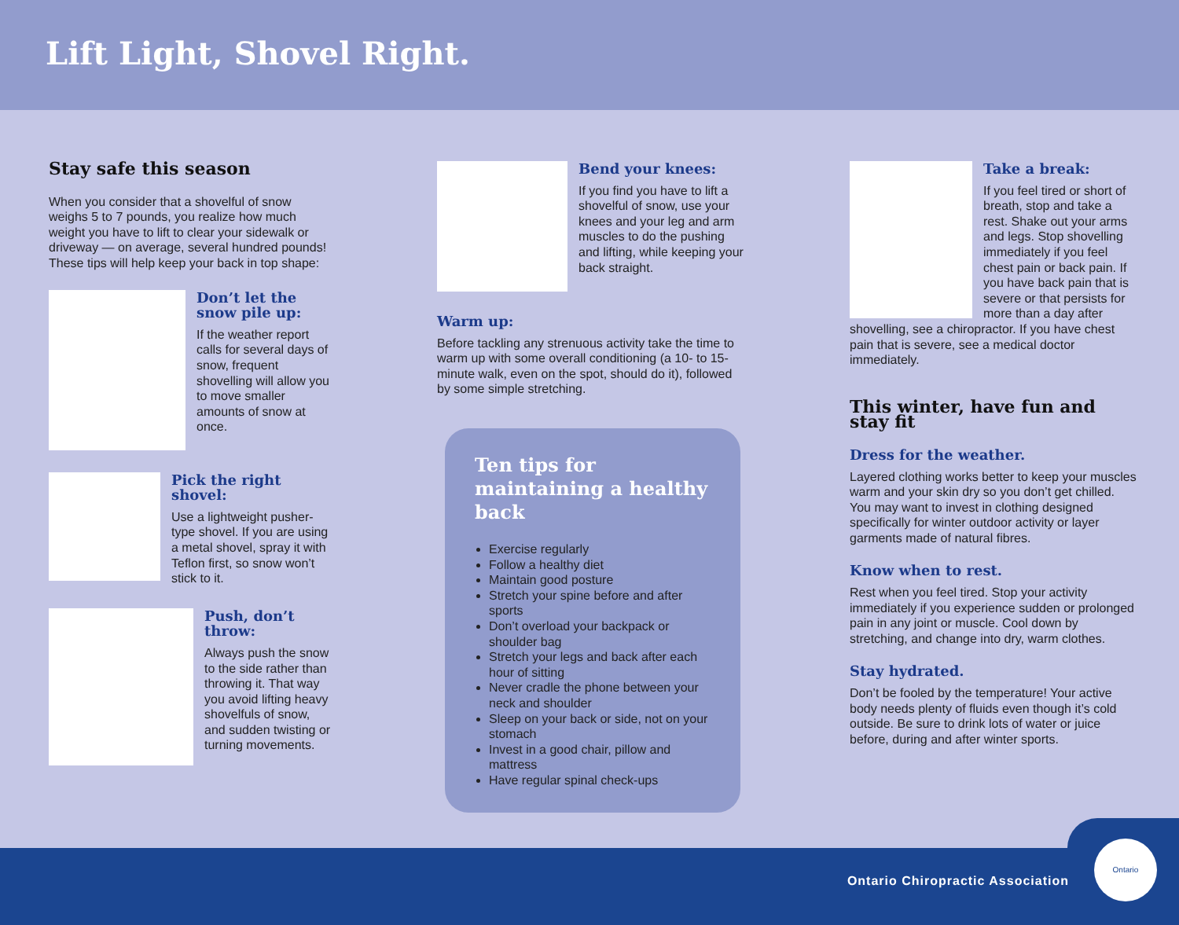Lift Light, Shovel Right.
Stay safe this season
When you consider that a shovelful of snow weighs 5 to 7 pounds, you realize how much weight you have to lift to clear your sidewalk or driveway — on average, several hundred pounds! These tips will help keep your back in top shape:
Don’t let the snow pile up:
If the weather report calls for several days of snow, frequent shovelling will allow you to move smaller amounts of snow at once.
Pick the right shovel:
Use a lightweight pusher-type shovel. If you are using a metal shovel, spray it with Teflon first, so snow won’t stick to it.
Push, don’t throw:
Always push the snow to the side rather than throwing it. That way you avoid lifting heavy shovelfuls of snow, and sudden twisting or turning movements.
Bend your knees:
If you find you have to lift a shovelful of snow, use your knees and your leg and arm muscles to do the pushing and lifting, while keeping your back straight.
Warm up:
Before tackling any strenuous activity take the time to warm up with some overall conditioning (a 10- to 15-minute walk, even on the spot, should do it), followed by some simple stretching.
Ten tips for maintaining a healthy back
Exercise regularly
Follow a healthy diet
Maintain good posture
Stretch your spine before and after sports
Don’t overload your backpack or shoulder bag
Stretch your legs and back after each hour of sitting
Never cradle the phone between your neck and shoulder
Sleep on your back or side, not on your stomach
Invest in a good chair, pillow and mattress
Have regular spinal check-ups
Take a break:
If you feel tired or short of breath, stop and take a rest. Shake out your arms and legs. Stop shovelling immediately if you feel chest pain or back pain. If you have back pain that is severe or that persists for more than a day after shovelling, see a chiropractor. If you have chest pain that is severe, see a medical doctor immediately.
This winter, have fun and stay fit
Dress for the weather.
Layered clothing works better to keep your muscles warm and your skin dry so you don’t get chilled. You may want to invest in clothing designed specifically for winter outdoor activity or layer garments made of natural fibres.
Know when to rest.
Rest when you feel tired. Stop your activity immediately if you experience sudden or prolonged pain in any joint or muscle. Cool down by stretching, and change into dry, warm clothes.
Stay hydrated.
Don’t be fooled by the temperature! Your active body needs plenty of fluids even though it’s cold outside. Be sure to drink lots of water or juice before, during and after winter sports.
Ontario Chiropractic Association
Ontario